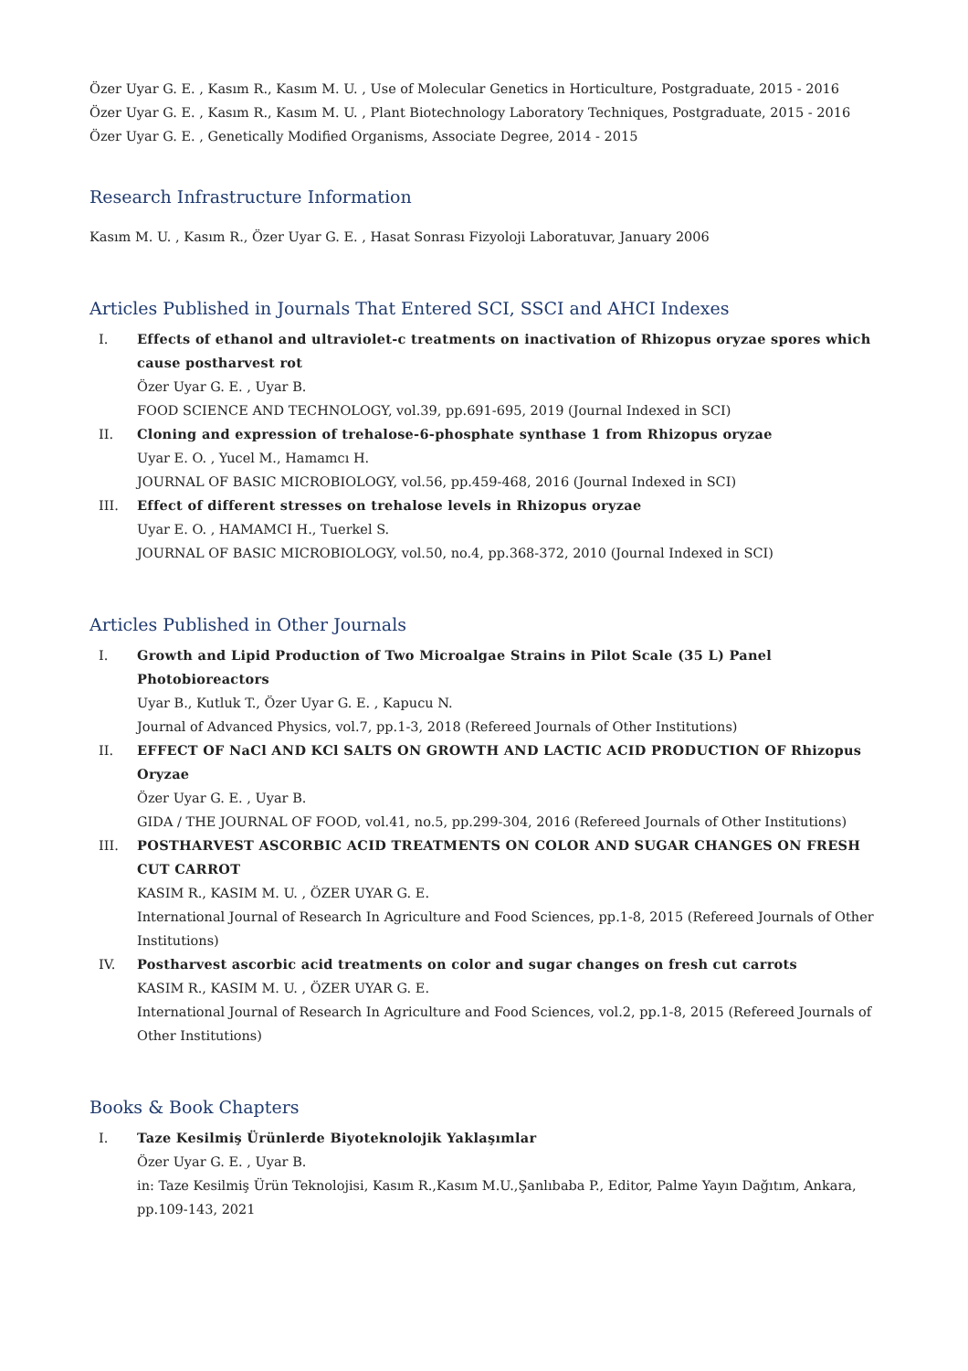Özer Uyar G. E. , Kasım R., Kasım M. U. , Use of Molecular Genetics in Horticulture, Postgraduate, 2015 - 2016
Özer Uyar G. E. , Kasım R., Kasım M. U. , Plant Biotechnology Laboratory Techniques, Postgraduate, 2015 - 2016
Özer Uyar G. E. , Genetically Modified Organisms, Associate Degree, 2014 - 2015
Research Infrastructure Information
Kasım M. U. , Kasım R., Özer Uyar G. E. , Hasat Sonrası Fizyoloji Laboratuvar, January 2006
Articles Published in Journals That Entered SCI, SSCI and AHCI Indexes
I. Effects of ethanol and ultraviolet-c treatments on inactivation of Rhizopus oryzae spores which cause postharvest rot
Özer Uyar G. E. , Uyar B.
FOOD SCIENCE AND TECHNOLOGY, vol.39, pp.691-695, 2019 (Journal Indexed in SCI)
II. Cloning and expression of trehalose-6-phosphate synthase 1 from Rhizopus oryzae
Uyar E. O. , Yucel M., Hamamcı H.
JOURNAL OF BASIC MICROBIOLOGY, vol.56, pp.459-468, 2016 (Journal Indexed in SCI)
III. Effect of different stresses on trehalose levels in Rhizopus oryzae
Uyar E. O. , HAMAMCI H., Tuerkel S.
JOURNAL OF BASIC MICROBIOLOGY, vol.50, no.4, pp.368-372, 2010 (Journal Indexed in SCI)
Articles Published in Other Journals
I. Growth and Lipid Production of Two Microalgae Strains in Pilot Scale (35 L) Panel Photobioreactors
Uyar B., Kutluk T., Özer Uyar G. E. , Kapucu N.
Journal of Advanced Physics, vol.7, pp.1-3, 2018 (Refereed Journals of Other Institutions)
II. EFFECT OF NaCl AND KCl SALTS ON GROWTH AND LACTIC ACID PRODUCTION OF Rhizopus Oryzae
Özer Uyar G. E. , Uyar B.
GIDA / THE JOURNAL OF FOOD, vol.41, no.5, pp.299-304, 2016 (Refereed Journals of Other Institutions)
III. POSTHARVEST ASCORBIC ACID TREATMENTS ON COLOR AND SUGAR CHANGES ON FRESH CUT CARROT
KASIM R., KASIM M. U. , ÖZER UYAR G. E.
International Journal of Research In Agriculture and Food Sciences, pp.1-8, 2015 (Refereed Journals of Other Institutions)
IV. Postharvest ascorbic acid treatments on color and sugar changes on fresh cut carrots
KASIM R., KASIM M. U. , ÖZER UYAR G. E.
International Journal of Research In Agriculture and Food Sciences, vol.2, pp.1-8, 2015 (Refereed Journals of Other Institutions)
Books & Book Chapters
I. Taze Kesilmiş Ürünlerde Biyoteknolojik Yaklaşımlar
Özer Uyar G. E. , Uyar B.
in: Taze Kesilmiş Ürün Teknolojisi, Kasım R.,Kasım M.U.,Şanlıbaba P., Editor, Palme Yayın Dağıtım, Ankara, pp.109-143, 2021